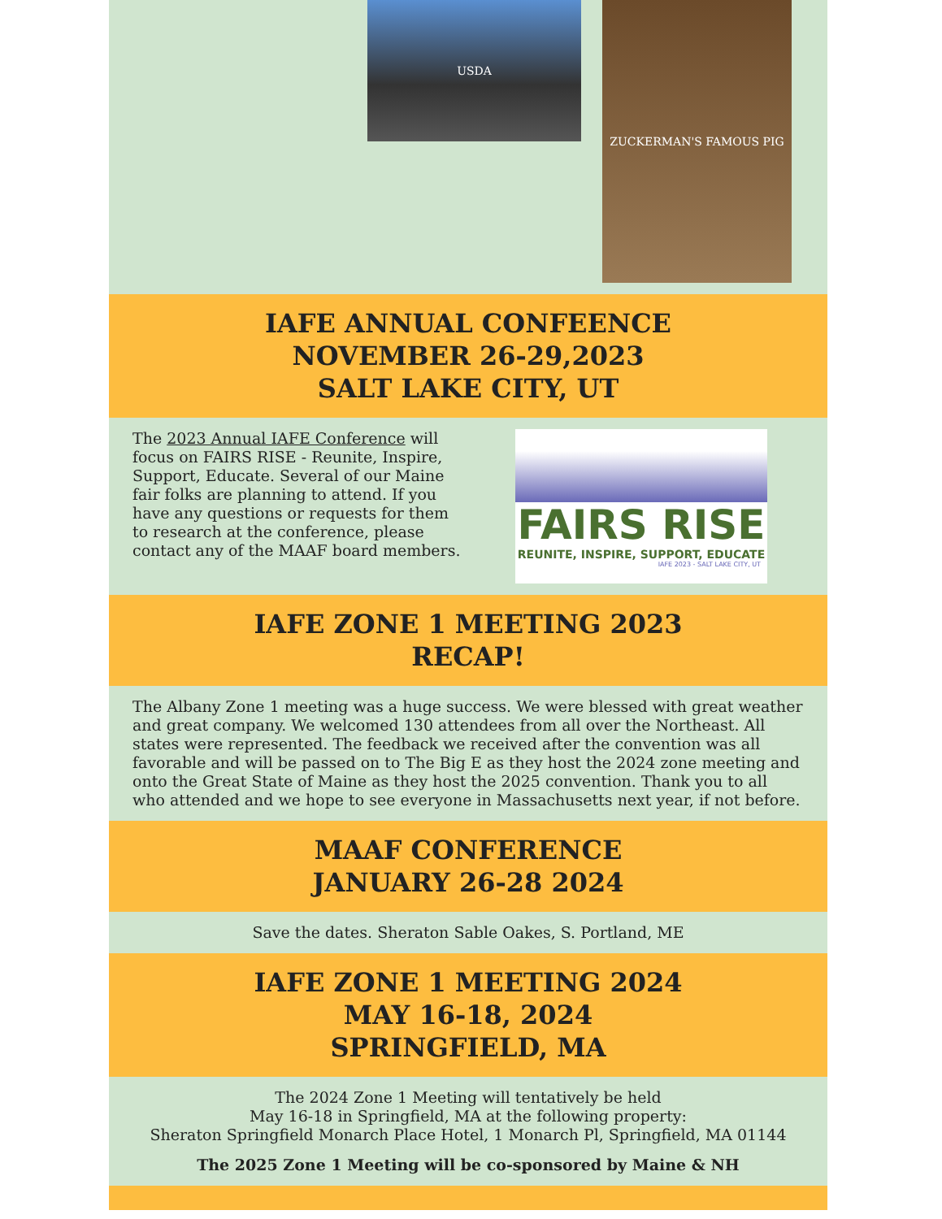USDA
ZUCKERMAN'S FAMOUS PIG
IAFE ANNUAL CONFEENCE
NOVEMBER 26-29,2023
SALT LAKE CITY, UT
The 2023 Annual IAFE Conference will focus on FAIRS RISE - Reunite, Inspire, Support, Educate. Several of our Maine fair folks are planning to attend. If you have any questions or requests for them to research at the conference, please contact any of the MAAF board members.
FAIRS RISE
REUNITE, INSPIRE, SUPPORT, EDUCATE
IAFE 2023 - SALT LAKE CITY, UT
IAFE ZONE 1 MEETING 2023
RECAP!
The Albany Zone 1 meeting was a huge success. We were blessed with great weather and great company. We welcomed 130 attendees from all over the Northeast. All states were represented. The feedback we received after the convention was all favorable and will be passed on to The Big E as they host the 2024 zone meeting and onto the Great State of Maine as they host the 2025 convention. Thank you to all who attended and we hope to see everyone in Massachusetts next year, if not before.
MAAF CONFERENCE
JANUARY 26-28 2024
Save the dates. Sheraton Sable Oakes, S. Portland, ME
IAFE ZONE 1 MEETING 2024
MAY 16-18, 2024
SPRINGFIELD, MA
The 2024 Zone 1 Meeting will tentatively be held
May 16-18 in Springfield, MA at the following property:
Sheraton Springfield Monarch Place Hotel, 1 Monarch Pl, Springfield, MA 01144
The 2025 Zone 1 Meeting will be co-sponsored by Maine & NH